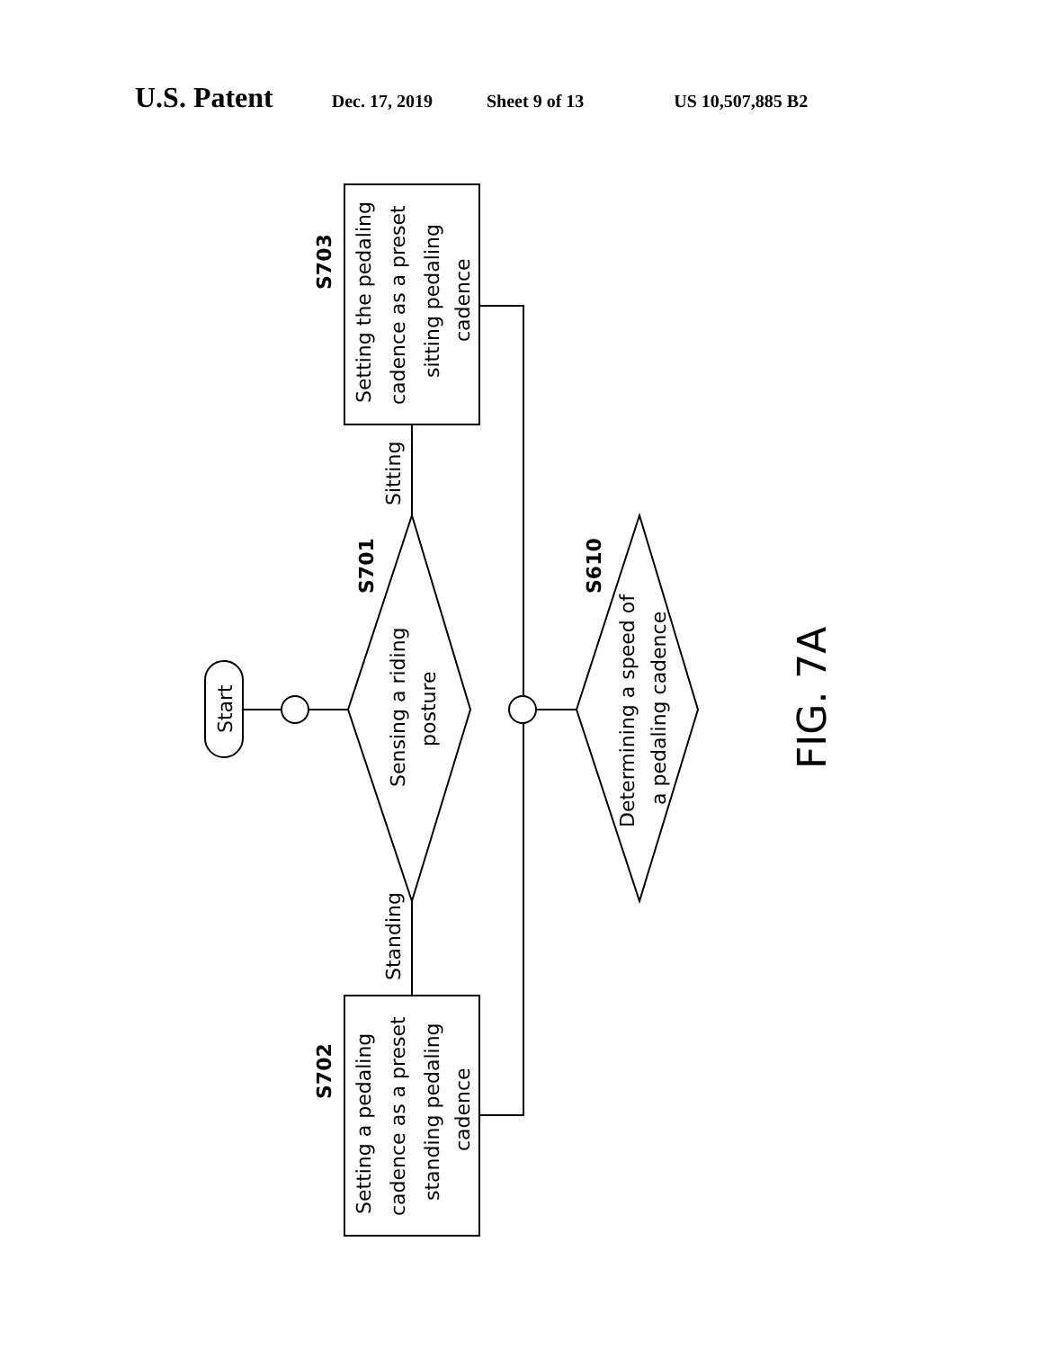U.S. Patent Dec. 17, 2019 Sheet 9 of 13 US 10,507,885 B2
Start
Sensing a riding
posture
Sitting
Standing
Setting the pedaling
cadence as a preset
sitting pedaling
cadence
Setting a pedaling
cadence as a preset
standing pedaling
cadence
Determining a speed of
a pedaling cadence
S703
S701
S610
S702
FIG. 7A